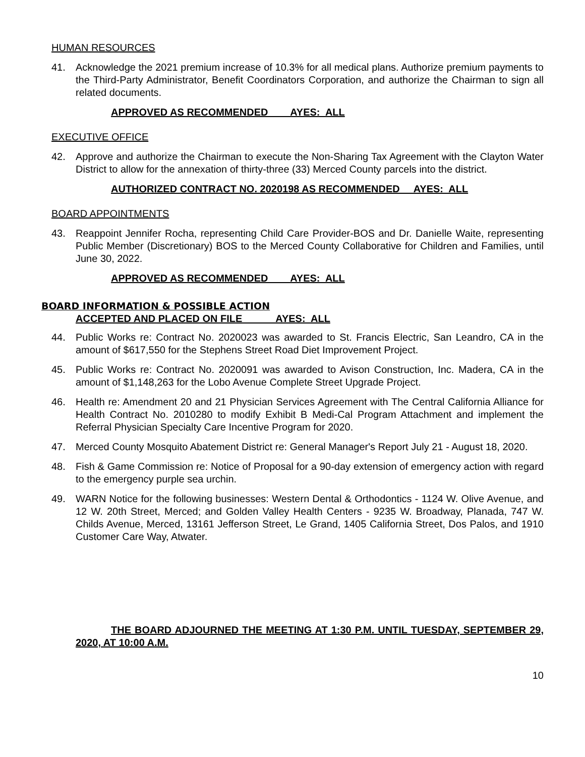HUMAN RESOURCES
41. Acknowledge the 2021 premium increase of 10.3% for all medical plans. Authorize premium payments to the Third-Party Administrator, Benefit Coordinators Corporation, and authorize the Chairman to sign all related documents.
APPROVED AS RECOMMENDED AYES: ALL
EXECUTIVE OFFICE
42. Approve and authorize the Chairman to execute the Non-Sharing Tax Agreement with the Clayton Water District to allow for the annexation of thirty-three (33) Merced County parcels into the district.
AUTHORIZED CONTRACT NO. 2020198 AS RECOMMENDED AYES: ALL
BOARD APPOINTMENTS
43. Reappoint Jennifer Rocha, representing Child Care Provider-BOS and Dr. Danielle Waite, representing Public Member (Discretionary) BOS to the Merced County Collaborative for Children and Families, until June 30, 2022.
APPROVED AS RECOMMENDED AYES: ALL
BOARD INFORMATION & POSSIBLE ACTION
ACCEPTED AND PLACED ON FILE AYES: ALL
44. Public Works re: Contract No. 2020023 was awarded to St. Francis Electric, San Leandro, CA in the amount of $617,550 for the Stephens Street Road Diet Improvement Project.
45. Public Works re: Contract No. 2020091 was awarded to Avison Construction, Inc. Madera, CA in the amount of $1,148,263 for the Lobo Avenue Complete Street Upgrade Project.
46. Health re: Amendment 20 and 21 Physician Services Agreement with The Central California Alliance for Health Contract No. 2010280 to modify Exhibit B Medi-Cal Program Attachment and implement the Referral Physician Specialty Care Incentive Program for 2020.
47. Merced County Mosquito Abatement District re: General Manager's Report July 21 - August 18, 2020.
48. Fish & Game Commission re: Notice of Proposal for a 90-day extension of emergency action with regard to the emergency purple sea urchin.
49. WARN Notice for the following businesses: Western Dental & Orthodontics - 1124 W. Olive Avenue, and 12 W. 20th Street, Merced; and Golden Valley Health Centers - 9235 W. Broadway, Planada, 747 W. Childs Avenue, Merced, 13161 Jefferson Street, Le Grand, 1405 California Street, Dos Palos, and 1910 Customer Care Way, Atwater.
THE BOARD ADJOURNED THE MEETING AT 1:30 P.M. UNTIL TUESDAY, SEPTEMBER 29, 2020, AT 10:00 A.M.
10